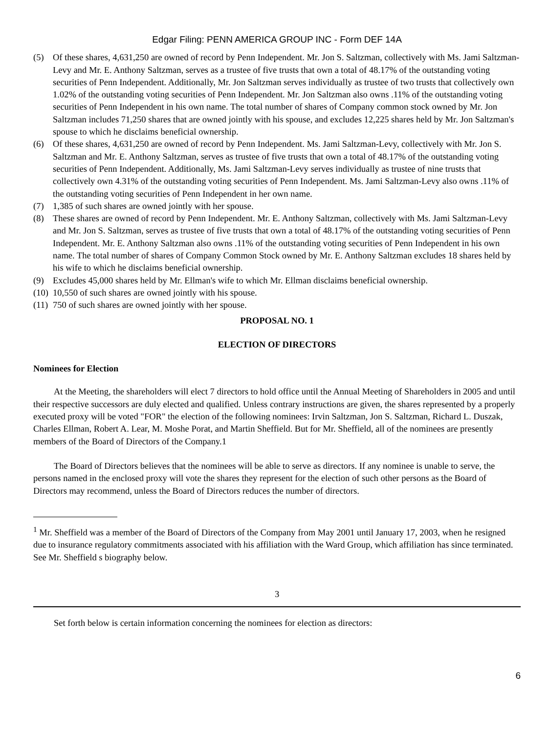Edgar Filing: PENN AMERICA GROUP INC - Form DEF 14A
(5) Of these shares, 4,631,250 are owned of record by Penn Independent. Mr. Jon S. Saltzman, collectively with Ms. Jami Saltzman-Levy and Mr. E. Anthony Saltzman, serves as a trustee of five trusts that own a total of 48.17% of the outstanding voting securities of Penn Independent. Additionally, Mr. Jon Saltzman serves individually as trustee of two trusts that collectively own 1.02% of the outstanding voting securities of Penn Independent. Mr. Jon Saltzman also owns .11% of the outstanding voting securities of Penn Independent in his own name. The total number of shares of Company common stock owned by Mr. Jon Saltzman includes 71,250 shares that are owned jointly with his spouse, and excludes 12,225 shares held by Mr. Jon Saltzman's spouse to which he disclaims beneficial ownership.
(6) Of these shares, 4,631,250 are owned of record by Penn Independent. Ms. Jami Saltzman-Levy, collectively with Mr. Jon S. Saltzman and Mr. E. Anthony Saltzman, serves as trustee of five trusts that own a total of 48.17% of the outstanding voting securities of Penn Independent. Additionally, Ms. Jami Saltzman-Levy serves individually as trustee of nine trusts that collectively own 4.31% of the outstanding voting securities of Penn Independent. Ms. Jami Saltzman-Levy also owns .11% of the outstanding voting securities of Penn Independent in her own name.
(7) 1,385 of such shares are owned jointly with her spouse.
(8) These shares are owned of record by Penn Independent. Mr. E. Anthony Saltzman, collectively with Ms. Jami Saltzman-Levy and Mr. Jon S. Saltzman, serves as trustee of five trusts that own a total of 48.17% of the outstanding voting securities of Penn Independent. Mr. E. Anthony Saltzman also owns .11% of the outstanding voting securities of Penn Independent in his own name. The total number of shares of Company Common Stock owned by Mr. E. Anthony Saltzman excludes 18 shares held by his wife to which he disclaims beneficial ownership.
(9) Excludes 45,000 shares held by Mr. Ellman's wife to which Mr. Ellman disclaims beneficial ownership.
(10) 10,550 of such shares are owned jointly with his spouse.
(11) 750 of such shares are owned jointly with her spouse.
PROPOSAL NO. 1
ELECTION OF DIRECTORS
Nominees for Election
At the Meeting, the shareholders will elect 7 directors to hold office until the Annual Meeting of Shareholders in 2005 and until their respective successors are duly elected and qualified. Unless contrary instructions are given, the shares represented by a properly executed proxy will be voted "FOR" the election of the following nominees: Irvin Saltzman, Jon S. Saltzman, Richard L. Duszak, Charles Ellman, Robert A. Lear, M. Moshe Porat, and Martin Sheffield. But for Mr. Sheffield, all of the nominees are presently members of the Board of Directors of the Company.1
The Board of Directors believes that the nominees will be able to serve as directors. If any nominee is unable to serve, the persons named in the enclosed proxy will vote the shares they represent for the election of such other persons as the Board of Directors may recommend, unless the Board of Directors reduces the number of directors.
<sup>1</sup> Mr. Sheffield was a member of the Board of Directors of the Company from May 2001 until January 17, 2003, when he resigned due to insurance regulatory commitments associated with his affiliation with the Ward Group, which affiliation has since terminated. See Mr. Sheffield s biography below.
3
Set forth below is certain information concerning the nominees for election as directors:
6